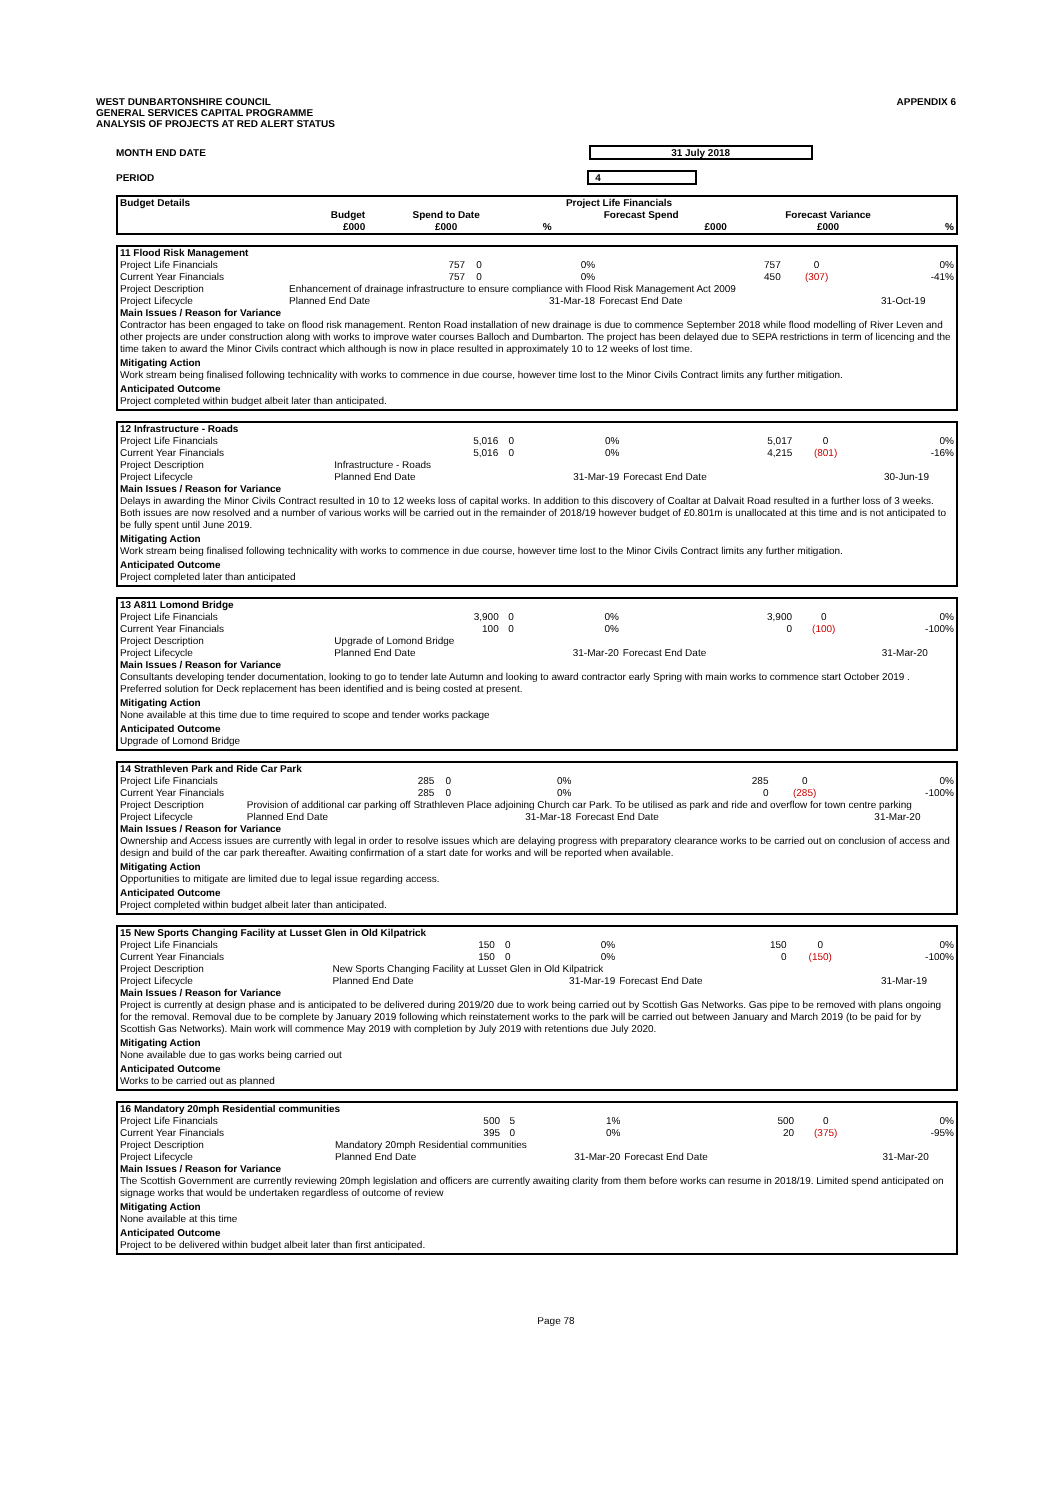WEST DUNBARTONSHIRE COUNCIL
GENERAL SERVICES CAPITAL PROGRAMME
ANALYSIS OF PROJECTS AT RED ALERT STATUS
APPENDIX 6
MONTH END DATE 31 July 2018
PERIOD 4
| Budget Details | Project Life Financials | | | | | |
| --- | --- | --- | --- | --- | --- | --- |
| | Budget | Spend to Date | | Forecast Spend | Forecast Variance | |
| | £000 | £000 | % | £000 | £000 | % |
| 11 Flood Risk Management | | | | | | |
| Project Life Financials | 757 | 0 | 0% | 757 | 0 | 0% |
| Current Year Financials | 757 | 0 | 0% | 450 | (307) | -41% |
| Project Description | Enhancement of drainage infrastructure to ensure compliance with Flood Risk Management Act 2009 | | | | | |
| Project Lifecycle | Planned End Date | | 31-Mar-18 | Forecast End Date | | 31-Oct-19 |
| Main Issues / Reason for Variance Contractor has been engaged to take on flood risk management. Renton Road installation of new drainage is due to commence September 2018 while flood modelling of River Leven and other projects are under construction along with works to improve water courses Balloch and Dumbarton. The project has been delayed due to SEPA restrictions in term of licencing and the time taken to award the Minor Civils contract which although is now in place resulted in approximately 10 to 12 weeks of lost time. Mitigating Action Work stream being finalised following technicality with works to commence in due course, however time lost to the Minor Civils Contract limits any further mitigation. Anticipated Outcome Project completed within budget albeit later than anticipated. | | | | | | |
| 12 Infrastructure - Roads | | | | | | |
| Project Life Financials | 5,016 | 0 | 0% | 5,017 | 0 | 0% |
| Current Year Financials | 5,016 | 0 | 0% | 4,215 | (801) | -16% |
| Project Description | Infrastructure - Roads | | | | | |
| Project Lifecycle | Planned End Date | | 31-Mar-19 | Forecast End Date | | 30-Jun-19 |
| Main Issues / Reason for Variance Delays in awarding the Minor Civils Contract resulted in 10 to 12 weeks loss of capital works. In addition to this discovery of Coaltar at Dalvait Road resulted in a further loss of 3 weeks. Both issues are now resolved and a number of various works will be carried out in the remainder of 2018/19 however budget of £0.801m is unallocated at this time and is not anticipated to be fully spent until June 2019. Mitigating Action Work stream being finalised following technicality with works to commence in due course, however time lost to the Minor Civils Contract limits any further mitigation. Anticipated Outcome Project completed later than anticipated | | | | | | |
| 13 A811 Lomond Bridge | | | | | | |
| Project Life Financials | 3,900 | 0 | 0% | 3,900 | 0 | 0% |
| Current Year Financials | 100 | 0 | 0% | 0 | (100) | -100% |
| Project Description | Upgrade of Lomond Bridge | | | | | |
| Project Lifecycle | Planned End Date | | 31-Mar-20 | Forecast End Date | | 31-Mar-20 |
| Main Issues / Reason for Variance Consultants developing tender documentation, looking to go to tender late Autumn and looking to award contractor early Spring with main works to commence start October 2019 . Preferred solution for Deck replacement has been identified and is being costed at present. Mitigating Action None available at this time due to time required to scope and tender works package Anticipated Outcome Upgrade of Lomond Bridge | | | | | | |
| 14 Strathleven Park and Ride Car Park | | | | | | |
| Project Life Financials | 285 | 0 | 0% | 285 | 0 | 0% |
| Current Year Financials | 285 | 0 | 0% | 0 | (285) | -100% |
| Project Description | Provision of additional car parking off Strathleven Place adjoining Church car Park. To be utilised as park and ride and overflow for town centre parking | | | | | |
| Project Lifecycle | Planned End Date | | 31-Mar-18 | Forecast End Date | | 31-Mar-20 |
| Main Issues / Reason for Variance Ownership and Access issues are currently with legal in order to resolve issues which are delaying progress with preparatory clearance works to be carried out on conclusion of access and design and build of the car park thereafter. Awaiting confirmation of a start date for works and will be reported when available. Mitigating Action Opportunities to mitigate are limited due to legal issue regarding access. Anticipated Outcome Project completed within budget albeit later than anticipated. | | | | | | |
| 15 New Sports Changing Facility at Lusset Glen in Old Kilpatrick | | | | | | |
| Project Life Financials | 150 | 0 | 0% | 150 | 0 | 0% |
| Current Year Financials | 150 | 0 | 0% | 0 | (150) | -100% |
| Project Description | New Sports Changing Facility at Lusset Glen in Old Kilpatrick | | | | | |
| Project Lifecycle | Planned End Date | | 31-Mar-19 | Forecast End Date | | 31-Mar-19 |
| Main Issues / Reason for Variance Project is currently at design phase and is anticipated to be delivered during 2019/20 due to work being carried out by Scottish Gas Networks. Gas pipe to be removed with plans ongoing for the removal. Removal due to be complete by January 2019 following which reinstatement works to the park will be carried out between January and March 2019 (to be paid for by Scottish Gas Networks). Main work will commence May 2019 with completion by July 2019 with retentions due July 2020. Mitigating Action None available due to gas works being carried out Anticipated Outcome Works to be carried out as planned | | | | | | |
| 16 Mandatory 20mph Residential communities | | | | | | |
| Project Life Financials | 500 | 5 | 1% | 500 | 0 | 0% |
| Current Year Financials | 395 | 0 | 0% | 20 | (375) | -95% |
| Project Description | Mandatory 20mph Residential communities | | | | | |
| Project Lifecycle | Planned End Date | | 31-Mar-20 | Forecast End Date | | 31-Mar-20 |
| Main Issues / Reason for Variance The Scottish Government are currently reviewing 20mph legislation and officers are currently awaiting clarity from them before works can resume in 2018/19. Limited spend anticipated on signage works that would be undertaken regardless of outcome of review Mitigating Action None available at this time Anticipated Outcome Project to be delivered within budget albeit later than first anticipated. | | | | | | |
Page 78